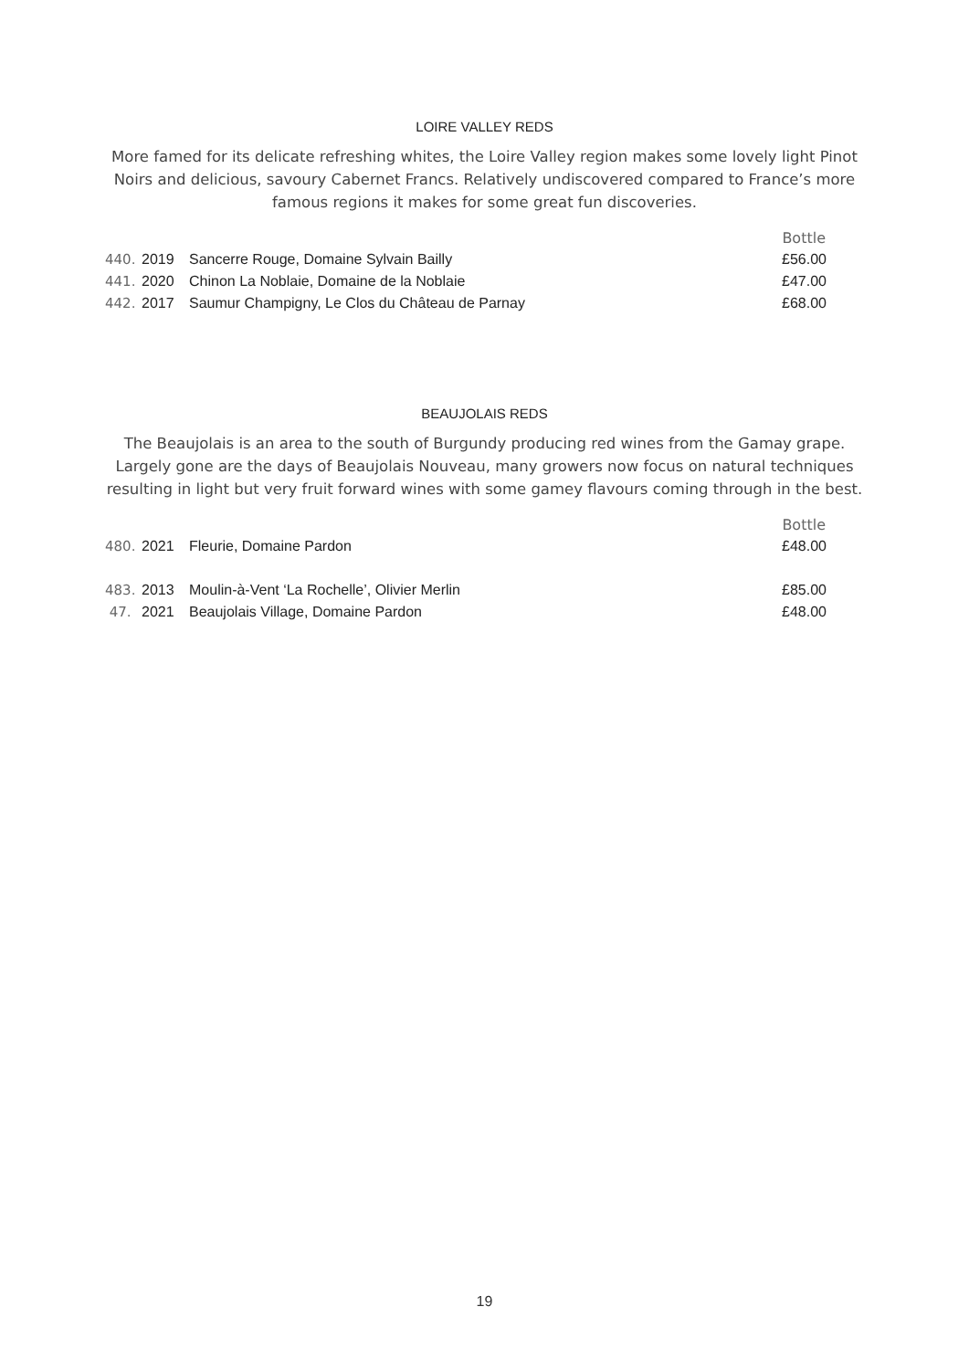LOIRE VALLEY REDS
More famed for its delicate refreshing whites, the Loire Valley region makes some lovely light Pinot Noirs and delicious, savoury Cabernet Francs. Relatively undiscovered compared to France’s more famous regions it makes for some great fun discoveries.
| | | | Bottle |
| 440. | 2019 | Sancerre Rouge, Domaine Sylvain Bailly | £56.00 |
| 441. | 2020 | Chinon La Noblaie, Domaine de la Noblaie | £47.00 |
| 442. | 2017 | Saumur Champigny, Le Clos du Château de Parnay | £68.00 |
BEAUJOLAIS REDS
The Beaujolais is an area to the south of Burgundy producing red wines from the Gamay grape. Largely gone are the days of Beaujolais Nouveau, many growers now focus on natural techniques resulting in light but very fruit forward wines with some gamey flavours coming through in the best.
| | | | Bottle |
| 480. | 2021 | Fleurie, Domaine Pardon | £48.00 |
| 483. | 2013 | Moulin-à-Vent ‘La Rochelle’, Olivier Merlin | £85.00 |
| 47. | 2021 | Beaujolais Village, Domaine Pardon | £48.00 |
19